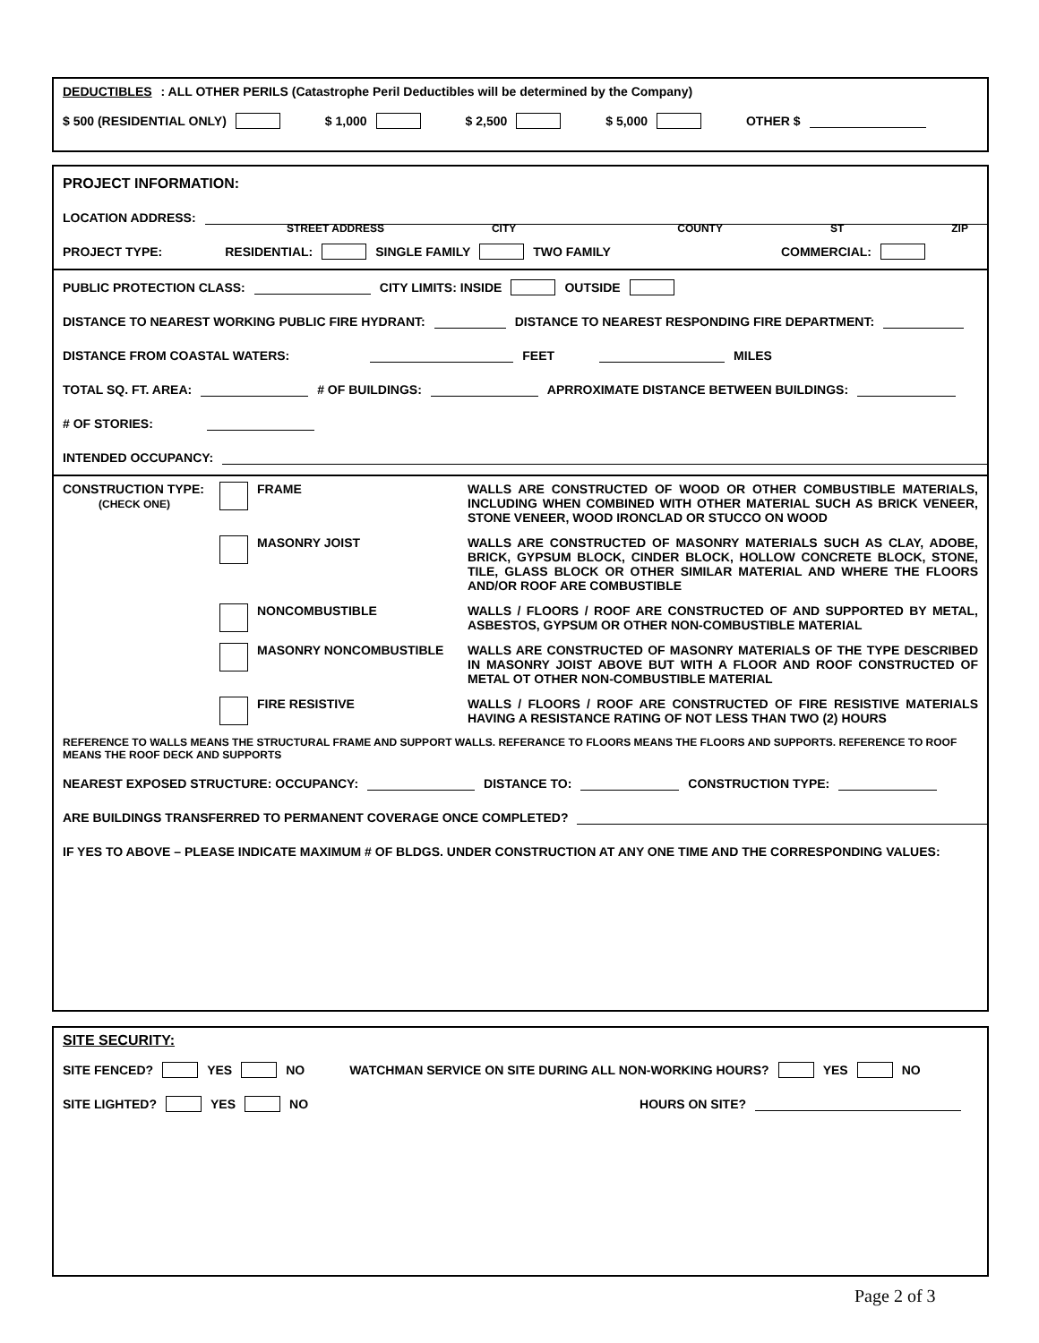DEDUCTIBLES: ALL OTHER PERILS (Catastrophe Peril Deductibles will be determined by the Company)
$ 500 (RESIDENTIAL ONLY) $ 1,000 $ 2,500 $ 5,000 OTHER $
PROJECT INFORMATION:
LOCATION ADDRESS:
STREET ADDRESS CITY COUNTY ST ZIP
PROJECT TYPE: RESIDENTIAL: SINGLE FAMILY TWO FAMILY COMMERCIAL:
PUBLIC PROTECTION CLASS: CITY LIMITS: INSIDE OUTSIDE
DISTANCE TO NEAREST WORKING PUBLIC FIRE HYDRANT: DISTANCE TO NEAREST RESPONDING FIRE DEPARTMENT:
DISTANCE FROM COASTAL WATERS: FEET MILES
TOTAL SQ. FT. AREA: # OF BUILDINGS: APRROXIMATE DISTANCE BETWEEN BUILDINGS:
# OF STORIES:
INTENDED OCCUPANCY:
CONSTRUCTION TYPE:
(CHECK ONE) FRAME WALLS ARE CONSTRUCTED OF WOOD OR OTHER COMBUSTIBLE MATERIALS, INCLUDING WHEN COMBINED WITH OTHER MATERIAL SUCH AS BRICK VENEER, STONE VENEER, WOOD IRONCLAD OR STUCCO ON WOOD
MASONRY JOIST WALLS ARE CONSTRUCTED OF MASONRY MATERIALS SUCH AS CLAY, ADOBE, BRICK, GYPSUM BLOCK, CINDER BLOCK, HOLLOW CONCRETE BLOCK, STONE, TILE, GLASS BLOCK OR OTHER SIMILAR MATERIAL AND WHERE THE FLOORS AND/OR ROOF ARE COMBUSTIBLE
NONCOMBUSTIBLE WALLS / FLOORS / ROOF ARE CONSTRUCTED OF AND SUPPORTED BY METAL, ASBESTOS, GYPSUM OR OTHER NON-COMBUSTIBLE MATERIAL
MASONRY NONCOMBUSTIBLE WALLS ARE CONSTRUCTED OF MASONRY MATERIALS OF THE TYPE DESCRIBED IN MASONRY JOIST ABOVE BUT WITH A FLOOR AND ROOF CONSTRUCTED OF METAL OT OTHER NON-COMBUSTIBLE MATERIAL
FIRE RESISTIVE WALLS / FLOORS / ROOF ARE CONSTRUCTED OF FIRE RESISTIVE MATERIALS HAVING A RESISTANCE RATING OF NOT LESS THAN TWO (2) HOURS
REFERENCE TO WALLS MEANS THE STRUCTURAL FRAME AND SUPPORT WALLS. REFERANCE TO FLOORS MEANS THE FLOORS AND SUPPORTS. REFERENCE TO ROOF MEANS THE ROOF DECK AND SUPPORTS
NEAREST EXPOSED STRUCTURE: OCCUPANCY: DISTANCE TO: CONSTRUCTION TYPE:
ARE BUILDINGS TRANSFERRED TO PERMANENT COVERAGE ONCE COMPLETED?
IF YES TO ABOVE – PLEASE INDICATE MAXIMUM # OF BLDGS. UNDER CONSTRUCTION AT ANY ONE TIME AND THE CORRESPONDING VALUES:
SITE SECURITY:
SITE FENCED? YES NO WATCHMAN SERVICE ON SITE DURING ALL NON-WORKING HOURS? YES NO
SITE LIGHTED? YES NO HOURS ON SITE?
Page 2 of 3